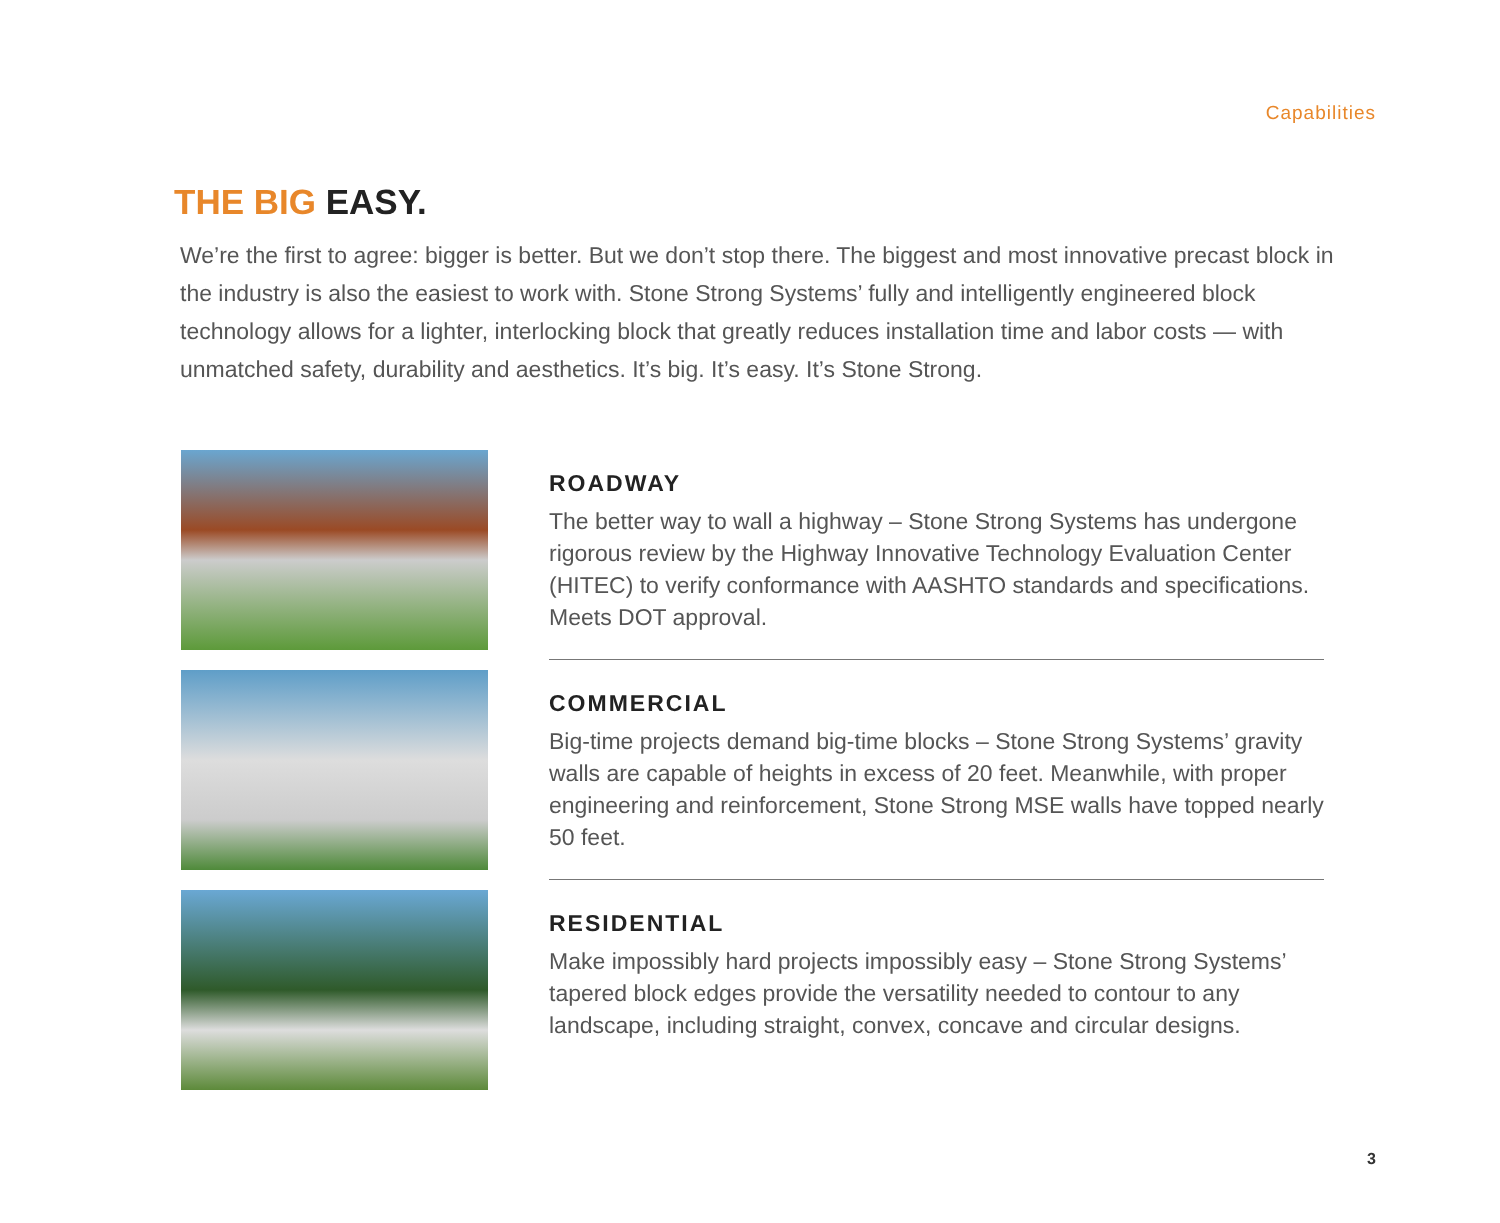Capabilities
THE BIG EASY.
We’re the first to agree: bigger is better. But we don’t stop there. The biggest and most innovative precast block in the industry is also the easiest to work with. Stone Strong Systems’ fully and intelligently engineered block technology allows for a lighter, interlocking block that greatly reduces installation time and labor costs — with unmatched safety, durability and aesthetics. It’s big. It’s easy. It’s Stone Strong.
ROADWAY
The better way to wall a highway – Stone Strong Systems has undergone rigorous review by the Highway Innovative Technology Evaluation Center (HITEC) to verify conformance with AASHTO standards and specifications. Meets DOT approval.
COMMERCIAL
Big-time projects demand big-time blocks – Stone Strong Systems’ gravity walls are capable of heights in excess of 20 feet. Meanwhile, with proper engineering and reinforcement, Stone Strong MSE walls have topped nearly 50 feet.
RESIDENTIAL
Make impossibly hard projects impossibly easy – Stone Strong Systems’ tapered block edges provide the versatility needed to contour to any landscape, including straight, convex, concave and circular designs.
3